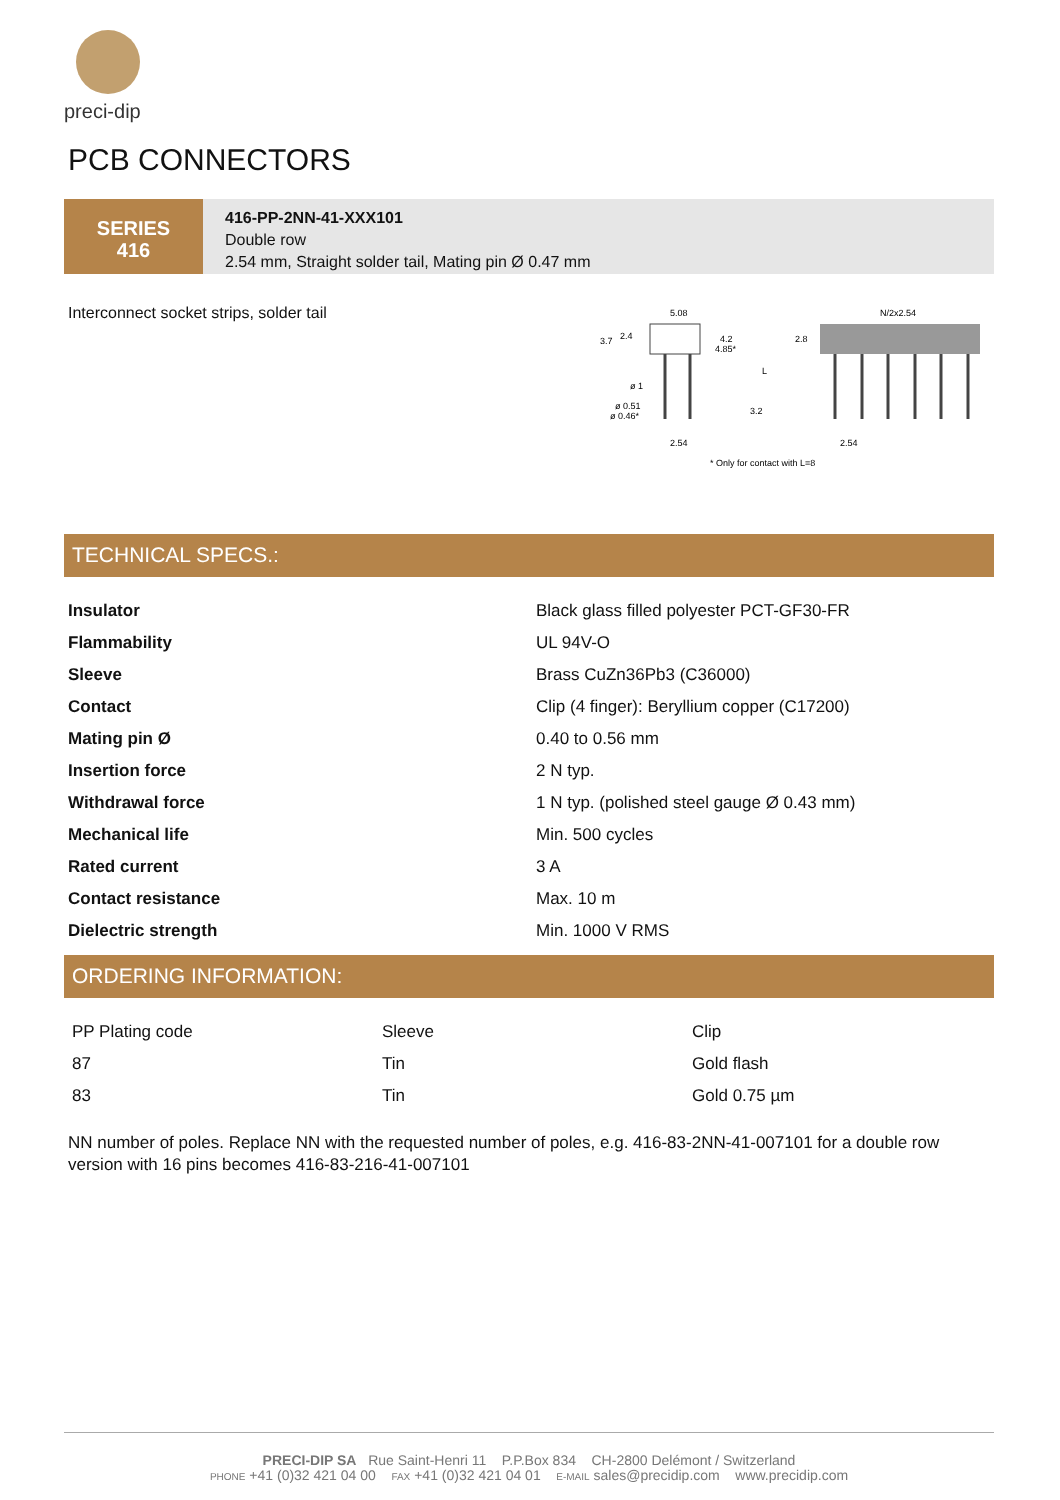preci-dip
PCB CONNECTORS
SERIES
416
416-PP-2NN-41-XXX101
Double row
2.54 mm, Straight solder tail, Mating pin Ø 0.47 mm
Interconnect socket strips, solder tail
5.08
N/2x2.54
3.7
2.4
4.2
4.85*
2.8
ø 1
ø 0.51
ø 0.46*
3.2
L
2.54
2.54
* Only for contact with L=8
TECHNICAL SPECS.:
| Insulator | Black glass filled polyester PCT-GF30-FR |
| Flammability | UL 94V-O |
| Sleeve | Brass CuZn36Pb3 (C36000) |
| Contact | Clip (4 finger): Beryllium copper (C17200) |
| Mating pin Ø | 0.40 to 0.56 mm |
| Insertion force | 2 N typ. |
| Withdrawal force | 1 N typ. (polished steel gauge Ø 0.43 mm) |
| Mechanical life | Min. 500 cycles |
| Rated current | 3 A |
| Contact resistance | Max. 10 m |
| Dielectric strength | Min. 1000 V RMS |
ORDERING INFORMATION:
| PP Plating code | Sleeve | Clip |
| 87 | Tin | Gold flash |
| 83 | Tin | Gold 0.75 µm |
NN number of poles. Replace NN with the requested number of poles, e.g. 416-83-2NN-41-007101 for a double row version with 16 pins becomes 416-83-216-41-007101
PRECI-DIP SA Rue Saint-Henri 11 P.P.Box 834 CH-2800 Delémont / Switzerland
PHONE +41 (0)32 421 04 00 FAX +41 (0)32 421 04 01 E-MAIL sales@precidip.com www.precidip.com